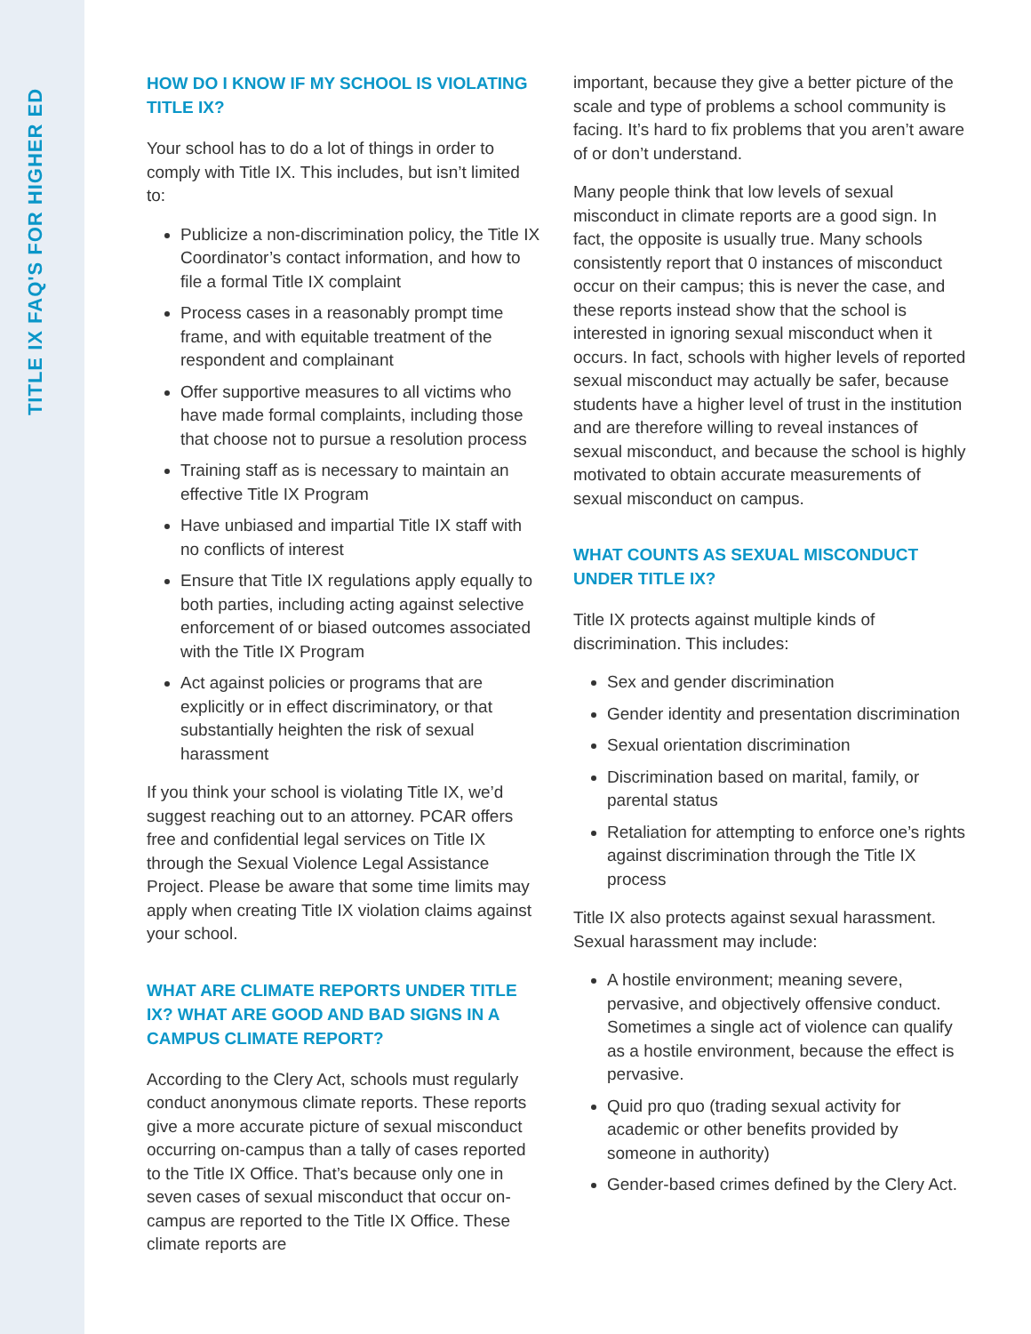TITLE IX FAQ'S FOR HIGHER ED
HOW DO I KNOW IF MY SCHOOL IS VIOLATING TITLE IX?
Your school has to do a lot of things in order to comply with Title IX. This includes, but isn’t limited to:
Publicize a non-discrimination policy, the Title IX Coordinator’s contact information, and how to file a formal Title IX complaint
Process cases in a reasonably prompt time frame, and with equitable treatment of the respondent and complainant
Offer supportive measures to all victims who have made formal complaints, including those that choose not to pursue a resolution process
Training staff as is necessary to maintain an effective Title IX Program
Have unbiased and impartial Title IX staff with no conflicts of interest
Ensure that Title IX regulations apply equally to both parties, including acting against selective enforcement of or biased outcomes associated with the Title IX Program
Act against policies or programs that are explicitly or in effect discriminatory, or that substantially heighten the risk of sexual harassment
If you think your school is violating Title IX, we’d suggest reaching out to an attorney. PCAR offers free and confidential legal services on Title IX through the Sexual Violence Legal Assistance Project. Please be aware that some time limits may apply when creating Title IX violation claims against your school.
WHAT ARE CLIMATE REPORTS UNDER TITLE IX? WHAT ARE GOOD AND BAD SIGNS IN A CAMPUS CLIMATE REPORT?
According to the Clery Act, schools must regularly conduct anonymous climate reports. These reports give a more accurate picture of sexual misconduct occurring on-campus than a tally of cases reported to the Title IX Office. That’s because only one in seven cases of sexual misconduct that occur on-campus are reported to the Title IX Office. These climate reports are
important, because they give a better picture of the scale and type of problems a school community is facing. It’s hard to fix problems that you aren’t aware of or don’t understand.
Many people think that low levels of sexual misconduct in climate reports are a good sign. In fact, the opposite is usually true. Many schools consistently report that 0 instances of misconduct occur on their campus; this is never the case, and these reports instead show that the school is interested in ignoring sexual misconduct when it occurs. In fact, schools with higher levels of reported sexual misconduct may actually be safer, because students have a higher level of trust in the institution and are therefore willing to reveal instances of sexual misconduct, and because the school is highly motivated to obtain accurate measurements of sexual misconduct on campus.
WHAT COUNTS AS SEXUAL MISCONDUCT UNDER TITLE IX?
Title IX protects against multiple kinds of discrimination. This includes:
Sex and gender discrimination
Gender identity and presentation discrimination
Sexual orientation discrimination
Discrimination based on marital, family, or parental status
Retaliation for attempting to enforce one’s rights against discrimination through the Title IX process
Title IX also protects against sexual harassment. Sexual harassment may include:
A hostile environment; meaning severe, pervasive, and objectively offensive conduct. Sometimes a single act of violence can qualify as a hostile environment, because the effect is pervasive.
Quid pro quo (trading sexual activity for academic or other benefits provided by someone in authority)
Gender-based crimes defined by the Clery Act.